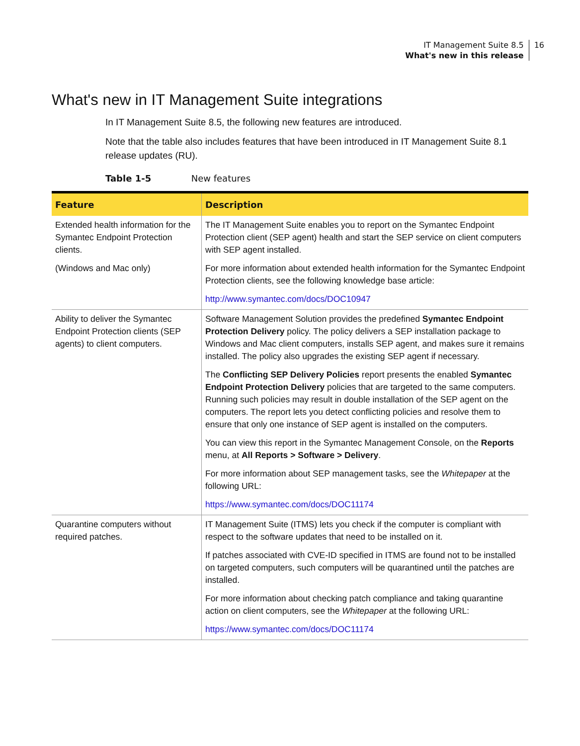IT Management Suite 8.5
What's new in this release
16
What's new in IT Management Suite integrations
In IT Management Suite 8.5, the following new features are introduced.
Note that the table also includes features that have been introduced in IT Management Suite 8.1 release updates (RU).
Table 1-5 New features
| Feature | Description |
| --- | --- |
| Extended health information for the Symantec Endpoint Protection clients. (Windows and Mac only) | The IT Management Suite enables you to report on the Symantec Endpoint Protection client (SEP agent) health and start the SEP service on client computers with SEP agent installed. For more information about extended health information for the Symantec Endpoint Protection clients, see the following knowledge base article: http://www.symantec.com/docs/DOC10947 |
| Ability to deliver the Symantec Endpoint Protection clients (SEP agents) to client computers. | Software Management Solution provides the predefined Symantec Endpoint Protection Delivery policy. The policy delivers a SEP installation package to Windows and Mac client computers, installs SEP agent, and makes sure it remains installed. The policy also upgrades the existing SEP agent if necessary. The Conflicting SEP Delivery Policies report presents the enabled Symantec Endpoint Protection Delivery policies that are targeted to the same computers. Running such policies may result in double installation of the SEP agent on the computers. The report lets you detect conflicting policies and resolve them to ensure that only one instance of SEP agent is installed on the computers. You can view this report in the Symantec Management Console, on the Reports menu, at All Reports > Software > Delivery . For more information about SEP management tasks, see the Whitepaper at the following URL: https://www.symantec.com/docs/DOC11174 |
| Quarantine computers without required patches. | IT Management Suite (ITMS) lets you check if the computer is compliant with respect to the software updates that need to be installed on it. If patches associated with CVE-ID specified in ITMS are found not to be installed on targeted computers, such computers will be quarantined until the patches are installed. For more information about checking patch compliance and taking quarantine action on client computers, see the Whitepaper at the following URL: https://www.symantec.com/docs/DOC11174 |